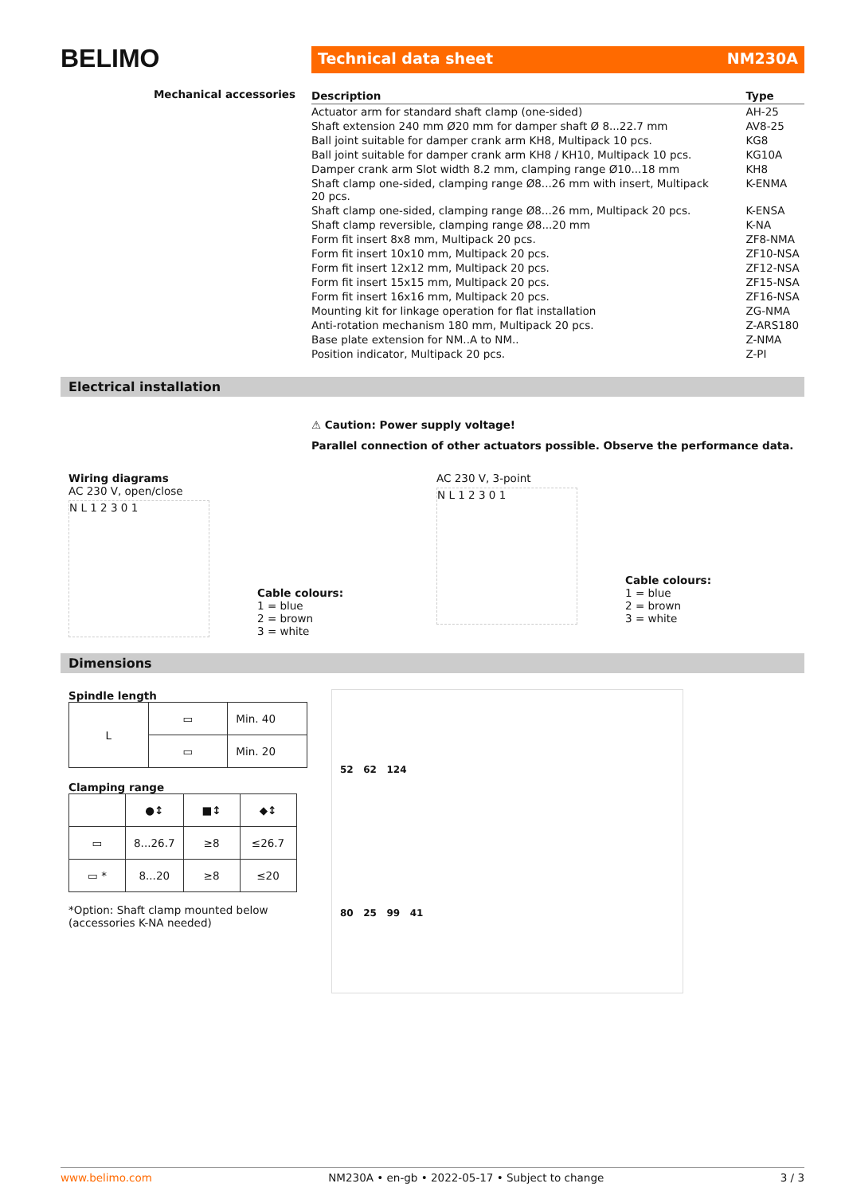BELIMO
Technical data sheet NM230A
Mechanical accessories
| Description | Type |
| --- | --- |
| Actuator arm for standard shaft clamp (one-sided) | AH-25 |
| Shaft extension 240 mm Ø20 mm for damper shaft Ø 8...22.7 mm | AV8-25 |
| Ball joint suitable for damper crank arm KH8, Multipack 10 pcs. | KG8 |
| Ball joint suitable for damper crank arm KH8 / KH10, Multipack 10 pcs. | KG10A |
| Damper crank arm Slot width 8.2 mm, clamping range Ø10...18 mm | KH8 |
| Shaft clamp one-sided, clamping range Ø8...26 mm with insert, Multipack 20 pcs. | K-ENMA |
| Shaft clamp one-sided, clamping range Ø8...26 mm, Multipack 20 pcs. | K-ENSA |
| Shaft clamp reversible, clamping range Ø8...20 mm | K-NA |
| Form fit insert 8x8 mm, Multipack 20 pcs. | ZF8-NMA |
| Form fit insert 10x10 mm, Multipack 20 pcs. | ZF10-NSA |
| Form fit insert 12x12 mm, Multipack 20 pcs. | ZF12-NSA |
| Form fit insert 15x15 mm, Multipack 20 pcs. | ZF15-NSA |
| Form fit insert 16x16 mm, Multipack 20 pcs. | ZF16-NSA |
| Mounting kit for linkage operation for flat installation | ZG-NMA |
| Anti-rotation mechanism 180 mm, Multipack 20 pcs. | Z-ARS180 |
| Base plate extension for NM..A to NM.. | Z-NMA |
| Position indicator, Multipack 20 pcs. | Z-PI |
Electrical installation
⚠ Caution: Power supply voltage!
Parallel connection of other actuators possible. Observe the performance data.
Wiring diagrams
AC 230 V, open/close
N L 1 2 3 0 1
Cable colours:
1 = blue
2 = brown
3 = white
AC 230 V, 3-point
N L 1 2 3 0 1
Cable colours:
1 = blue
2 = brown
3 = white
Dimensions
Spindle length
| L | ▭ | Min. 40 |
| | ▭ | Min. 20 |
Clamping range
| | ●↕ | ■↕ | ◆↕ |
| --- | --- | --- | --- |
| ▭ | 8...26.7 | ≥8 | ≤26.7 |
| ▭ * | 8...20 | ≥8 | ≤20 |
*Option: Shaft clamp mounted below
(accessories K-NA needed)
52 62 124
80 25 99 41
www.belimo.com NM230A • en-gb • 2022-05-17 • Subject to change 3 / 3